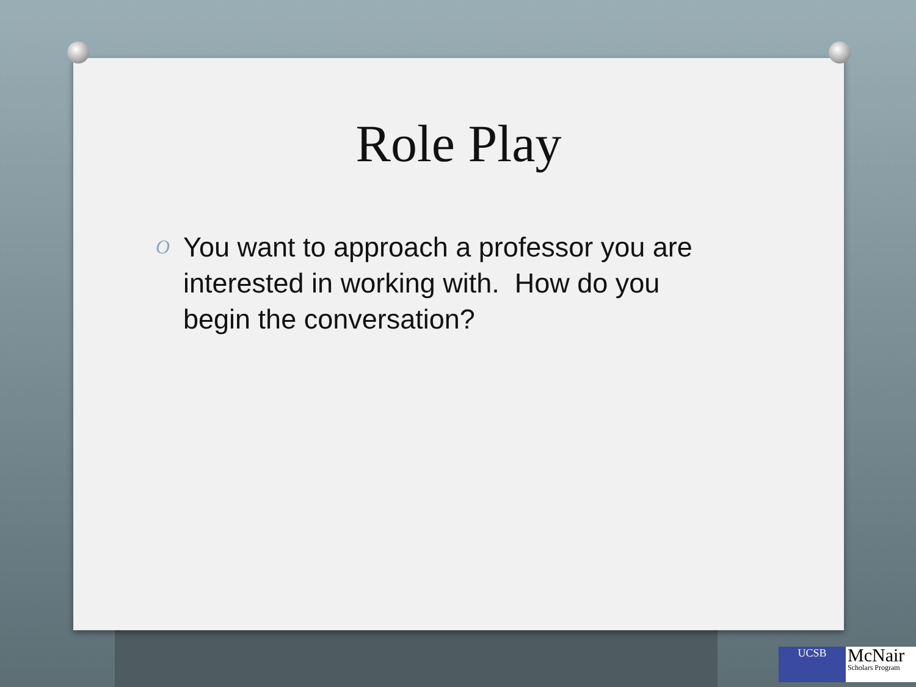Role Play
O You want to approach a professor you are interested in working with. How do you begin the conversation?
UCSB
McNair
Scholars Program